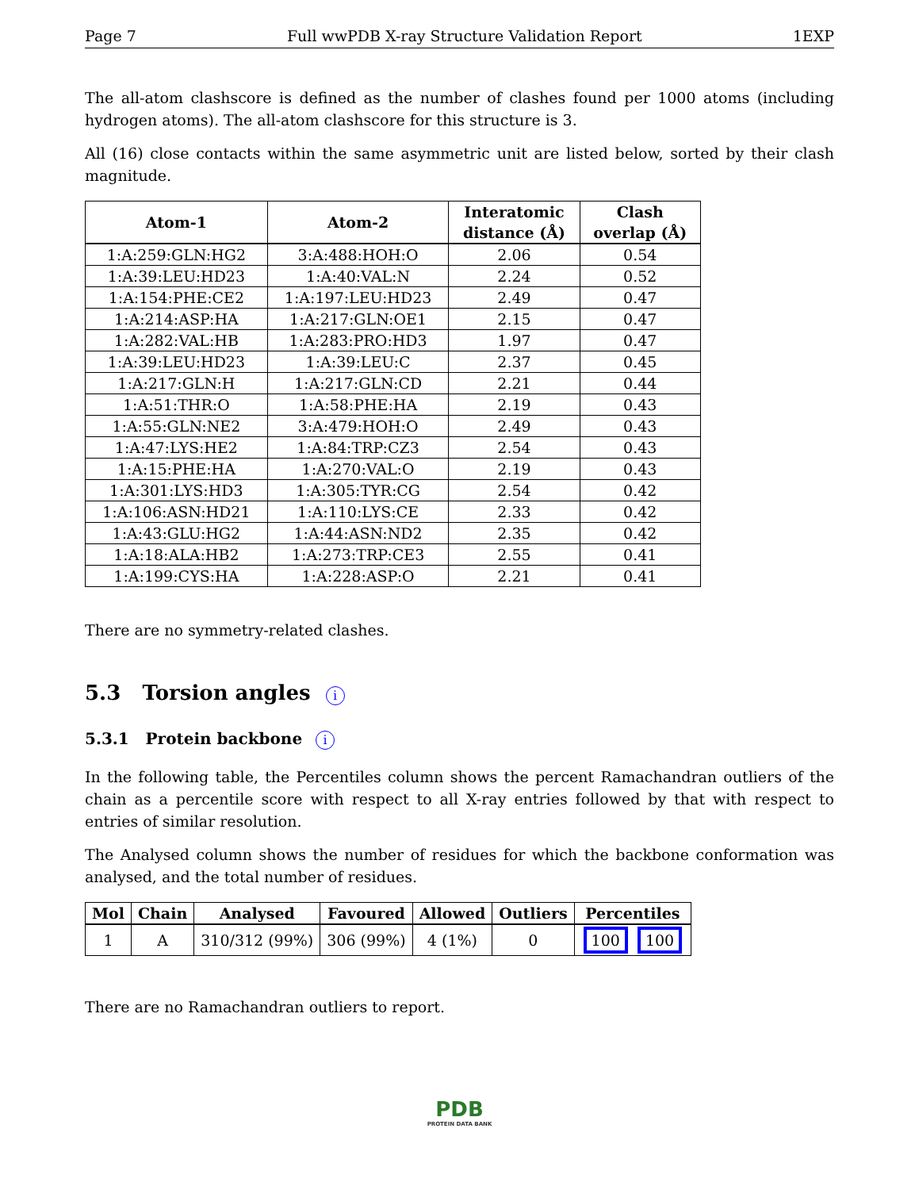Page 7 Full wwPDB X-ray Structure Validation Report 1EXP
The all-atom clashscore is defined as the number of clashes found per 1000 atoms (including hydrogen atoms). The all-atom clashscore for this structure is 3.
All (16) close contacts within the same asymmetric unit are listed below, sorted by their clash magnitude.
| Atom-1 | Atom-2 | Interatomic distance (Å) | Clash overlap (Å) |
| --- | --- | --- | --- |
| 1:A:259:GLN:HG2 | 3:A:488:HOH:O | 2.06 | 0.54 |
| 1:A:39:LEU:HD23 | 1:A:40:VAL:N | 2.24 | 0.52 |
| 1:A:154:PHE:CE2 | 1:A:197:LEU:HD23 | 2.49 | 0.47 |
| 1:A:214:ASP:HA | 1:A:217:GLN:OE1 | 2.15 | 0.47 |
| 1:A:282:VAL:HB | 1:A:283:PRO:HD3 | 1.97 | 0.47 |
| 1:A:39:LEU:HD23 | 1:A:39:LEU:C | 2.37 | 0.45 |
| 1:A:217:GLN:H | 1:A:217:GLN:CD | 2.21 | 0.44 |
| 1:A:51:THR:O | 1:A:58:PHE:HA | 2.19 | 0.43 |
| 1:A:55:GLN:NE2 | 3:A:479:HOH:O | 2.49 | 0.43 |
| 1:A:47:LYS:HE2 | 1:A:84:TRP:CZ3 | 2.54 | 0.43 |
| 1:A:15:PHE:HA | 1:A:270:VAL:O | 2.19 | 0.43 |
| 1:A:301:LYS:HD3 | 1:A:305:TYR:CG | 2.54 | 0.42 |
| 1:A:106:ASN:HD21 | 1:A:110:LYS:CE | 2.33 | 0.42 |
| 1:A:43:GLU:HG2 | 1:A:44:ASN:ND2 | 2.35 | 0.42 |
| 1:A:18:ALA:HB2 | 1:A:273:TRP:CE3 | 2.55 | 0.41 |
| 1:A:199:CYS:HA | 1:A:228:ASP:O | 2.21 | 0.41 |
There are no symmetry-related clashes.
5.3 Torsion angles i
5.3.1 Protein backbone i
In the following table, the Percentiles column shows the percent Ramachandran outliers of the chain as a percentile score with respect to all X-ray entries followed by that with respect to entries of similar resolution.
The Analysed column shows the number of residues for which the backbone conformation was analysed, and the total number of residues.
| Mol | Chain | Analysed | Favoured | Allowed | Outliers | Percentiles |
| --- | --- | --- | --- | --- | --- | --- |
| 1 | A | 310/312 (99%) | 306 (99%) | 4 (1%) | 0 | 100 100 |
There are no Ramachandran outliers to report.
PDB
PROTEIN DATA BANK